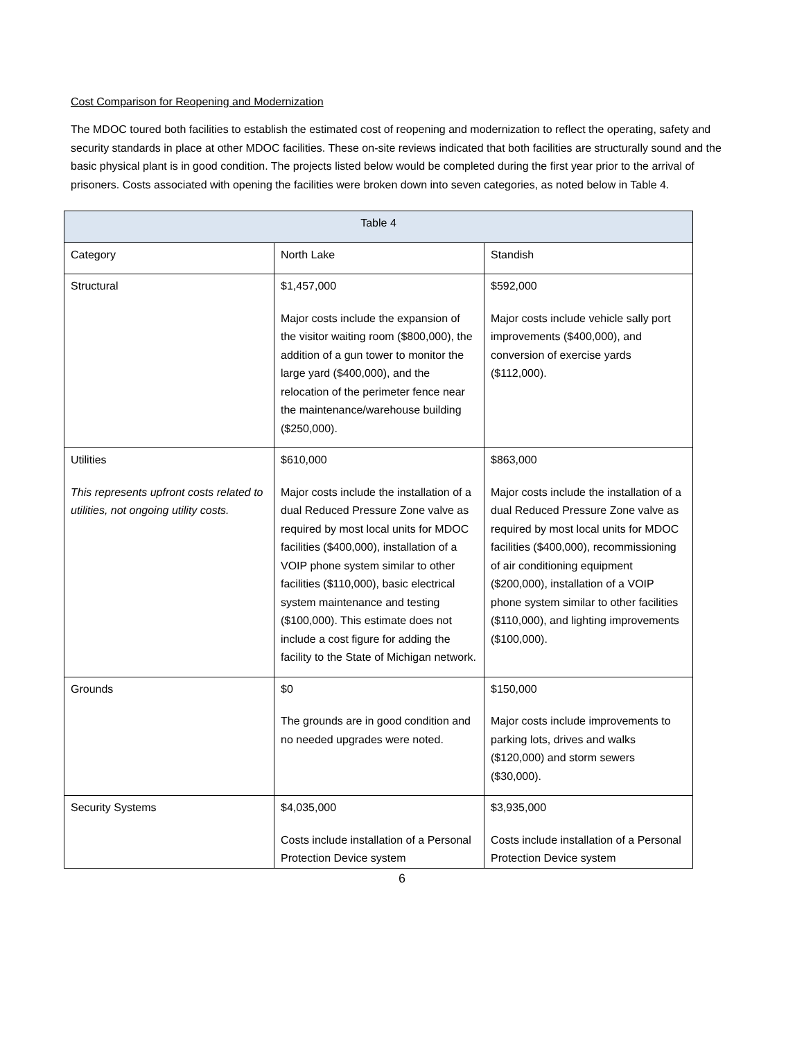Cost Comparison for Reopening and Modernization
The MDOC toured both facilities to establish the estimated cost of reopening and modernization to reflect the operating, safety and security standards in place at other MDOC facilities. These on-site reviews indicated that both facilities are structurally sound and the basic physical plant is in good condition. The projects listed below would be completed during the first year prior to the arrival of prisoners. Costs associated with opening the facilities were broken down into seven categories, as noted below in Table 4.
| Table 4 | | |
| --- | --- | --- |
| Category | North Lake | Standish |
| Structural | $1,457,000 Major costs include the expansion of the visitor waiting room ($800,000), the addition of a gun tower to monitor the large yard ($400,000), and the relocation of the perimeter fence near the maintenance/warehouse building ($250,000). | $592,000 Major costs include vehicle sally port improvements ($400,000), and conversion of exercise yards ($112,000). |
| Utilities This represents upfront costs related to utilities, not ongoing utility costs. | $610,000 Major costs include the installation of a dual Reduced Pressure Zone valve as required by most local units for MDOC facilities ($400,000), installation of a VOIP phone system similar to other facilities ($110,000), basic electrical system maintenance and testing ($100,000). This estimate does not include a cost figure for adding the facility to the State of Michigan network. | $863,000 Major costs include the installation of a dual Reduced Pressure Zone valve as required by most local units for MDOC facilities ($400,000), recommissioning of air conditioning equipment ($200,000), installation of a VOIP phone system similar to other facilities ($110,000), and lighting improvements ($100,000). |
| Grounds | $0 The grounds are in good condition and no needed upgrades were noted. | $150,000 Major costs include improvements to parking lots, drives and walks ($120,000) and storm sewers ($30,000). |
| Security Systems | $4,035,000 Costs include installation of a Personal Protection Device system | $3,935,000 Costs include installation of a Personal Protection Device system |
6